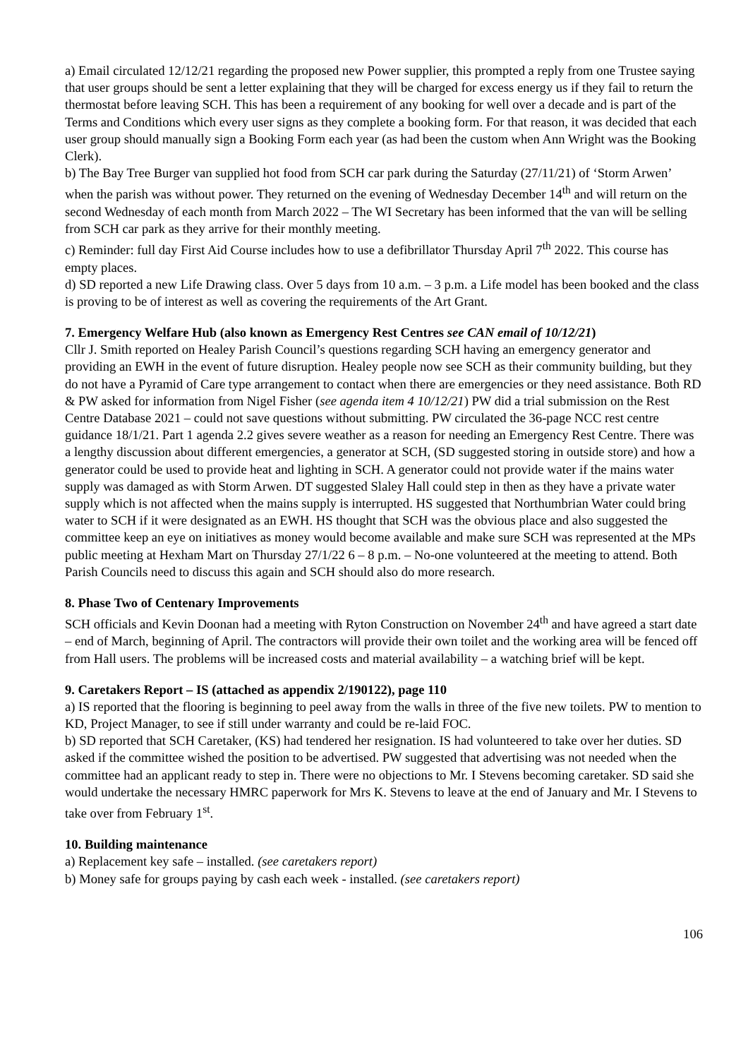a) Email circulated 12/12/21 regarding the proposed new Power supplier, this prompted a reply from one Trustee saying that user groups should be sent a letter explaining that they will be charged for excess energy us if they fail to return the thermostat before leaving SCH. This has been a requirement of any booking for well over a decade and is part of the Terms and Conditions which every user signs as they complete a booking form. For that reason, it was decided that each user group should manually sign a Booking Form each year (as had been the custom when Ann Wright was the Booking Clerk).
b) The Bay Tree Burger van supplied hot food from SCH car park during the Saturday (27/11/21) of ‘Storm Arwen’ when the parish was without power. They returned on the evening of Wednesday December 14<sup>th</sup> and will return on the second Wednesday of each month from March 2022 – The WI Secretary has been informed that the van will be selling from SCH car park as they arrive for their monthly meeting.
c) Reminder: full day First Aid Course includes how to use a defibrillator Thursday April 7<sup>th</sup> 2022. This course has empty places.
d) SD reported a new Life Drawing class. Over 5 days from 10 a.m. – 3 p.m. a Life model has been booked and the class is proving to be of interest as well as covering the requirements of the Art Grant.
7. Emergency Welfare Hub (also known as Emergency Rest Centres see CAN email of 10/12/21)
Cllr J. Smith reported on Healey Parish Council’s questions regarding SCH having an emergency generator and providing an EWH in the event of future disruption. Healey people now see SCH as their community building, but they do not have a Pyramid of Care type arrangement to contact when there are emergencies or they need assistance. Both RD & PW asked for information from Nigel Fisher (see agenda item 4 10/12/21) PW did a trial submission on the Rest Centre Database 2021 – could not save questions without submitting. PW circulated the 36-page NCC rest centre guidance 18/1/21. Part 1 agenda 2.2 gives severe weather as a reason for needing an Emergency Rest Centre. There was a lengthy discussion about different emergencies, a generator at SCH, (SD suggested storing in outside store) and how a generator could be used to provide heat and lighting in SCH. A generator could not provide water if the mains water supply was damaged as with Storm Arwen. DT suggested Slaley Hall could step in then as they have a private water supply which is not affected when the mains supply is interrupted. HS suggested that Northumbrian Water could bring water to SCH if it were designated as an EWH. HS thought that SCH was the obvious place and also suggested the committee keep an eye on initiatives as money would become available and make sure SCH was represented at the MPs public meeting at Hexham Mart on Thursday 27/1/22 6 – 8 p.m. – No-one volunteered at the meeting to attend. Both Parish Councils need to discuss this again and SCH should also do more research.
8. Phase Two of Centenary Improvements
SCH officials and Kevin Doonan had a meeting with Ryton Construction on November 24<sup>th</sup> and have agreed a start date – end of March, beginning of April. The contractors will provide their own toilet and the working area will be fenced off from Hall users. The problems will be increased costs and material availability – a watching brief will be kept.
9. Caretakers Report – IS (attached as appendix 2/190122), page 110
a) IS reported that the flooring is beginning to peel away from the walls in three of the five new toilets. PW to mention to KD, Project Manager, to see if still under warranty and could be re-laid FOC.
b) SD reported that SCH Caretaker, (KS) had tendered her resignation. IS had volunteered to take over her duties. SD asked if the committee wished the position to be advertised. PW suggested that advertising was not needed when the committee had an applicant ready to step in. There were no objections to Mr. I Stevens becoming caretaker. SD said she would undertake the necessary HMRC paperwork for Mrs K. Stevens to leave at the end of January and Mr. I Stevens to take over from February 1<sup>st</sup>.
10. Building maintenance
a) Replacement key safe – installed. (see caretakers report)
b) Money safe for groups paying by cash each week - installed. (see caretakers report)
106